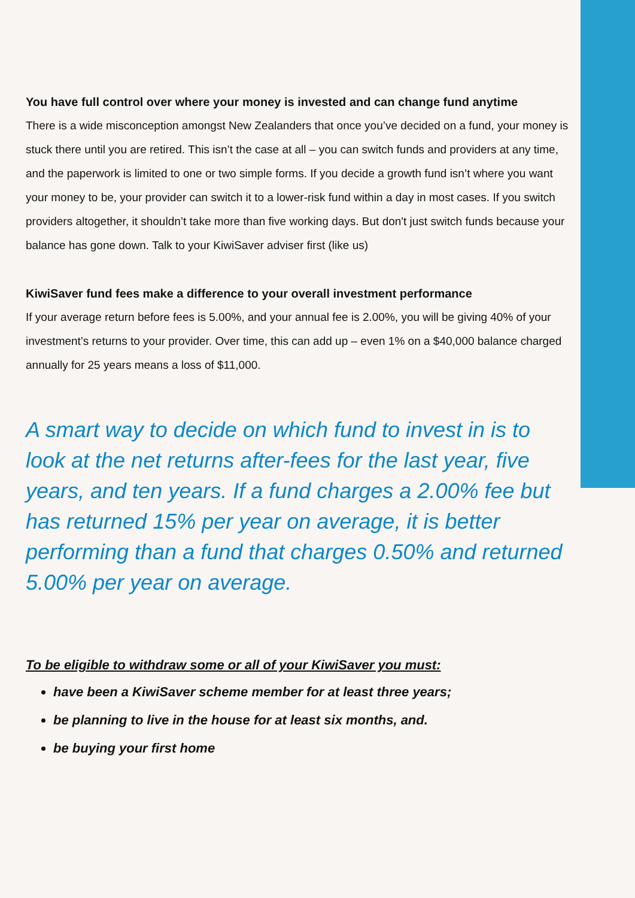You have full control over where your money is invested and can change fund anytime
There is a wide misconception amongst New Zealanders that once you’ve decided on a fund, your money is stuck there until you are retired. This isn’t the case at all – you can switch funds and providers at any time, and the paperwork is limited to one or two simple forms. If you decide a growth fund isn’t where you want your money to be, your provider can switch it to a lower-risk fund within a day in most cases. If you switch providers altogether, it shouldn’t take more than five working days. But don't just switch funds because your balance has gone down. Talk to your KiwiSaver adviser first (like us)
KiwiSaver fund fees make a difference to your overall investment performance
If your average return before fees is 5.00%, and your annual fee is 2.00%, you will be giving 40% of your investment’s returns to your provider. Over time, this can add up – even 1% on a $40,000 balance charged annually for 25 years means a loss of $11,000.
A smart way to decide on which fund to invest in is to look at the net returns after-fees for the last year, five years, and ten years. If a fund charges a 2.00% fee but has returned 15% per year on average, it is better performing than a fund that charges 0.50% and returned 5.00% per year on average.
To be eligible to withdraw some or all of your KiwiSaver you must:
have been a KiwiSaver scheme member for at least three years;
be planning to live in the house for at least six months, and.
be buying your first home